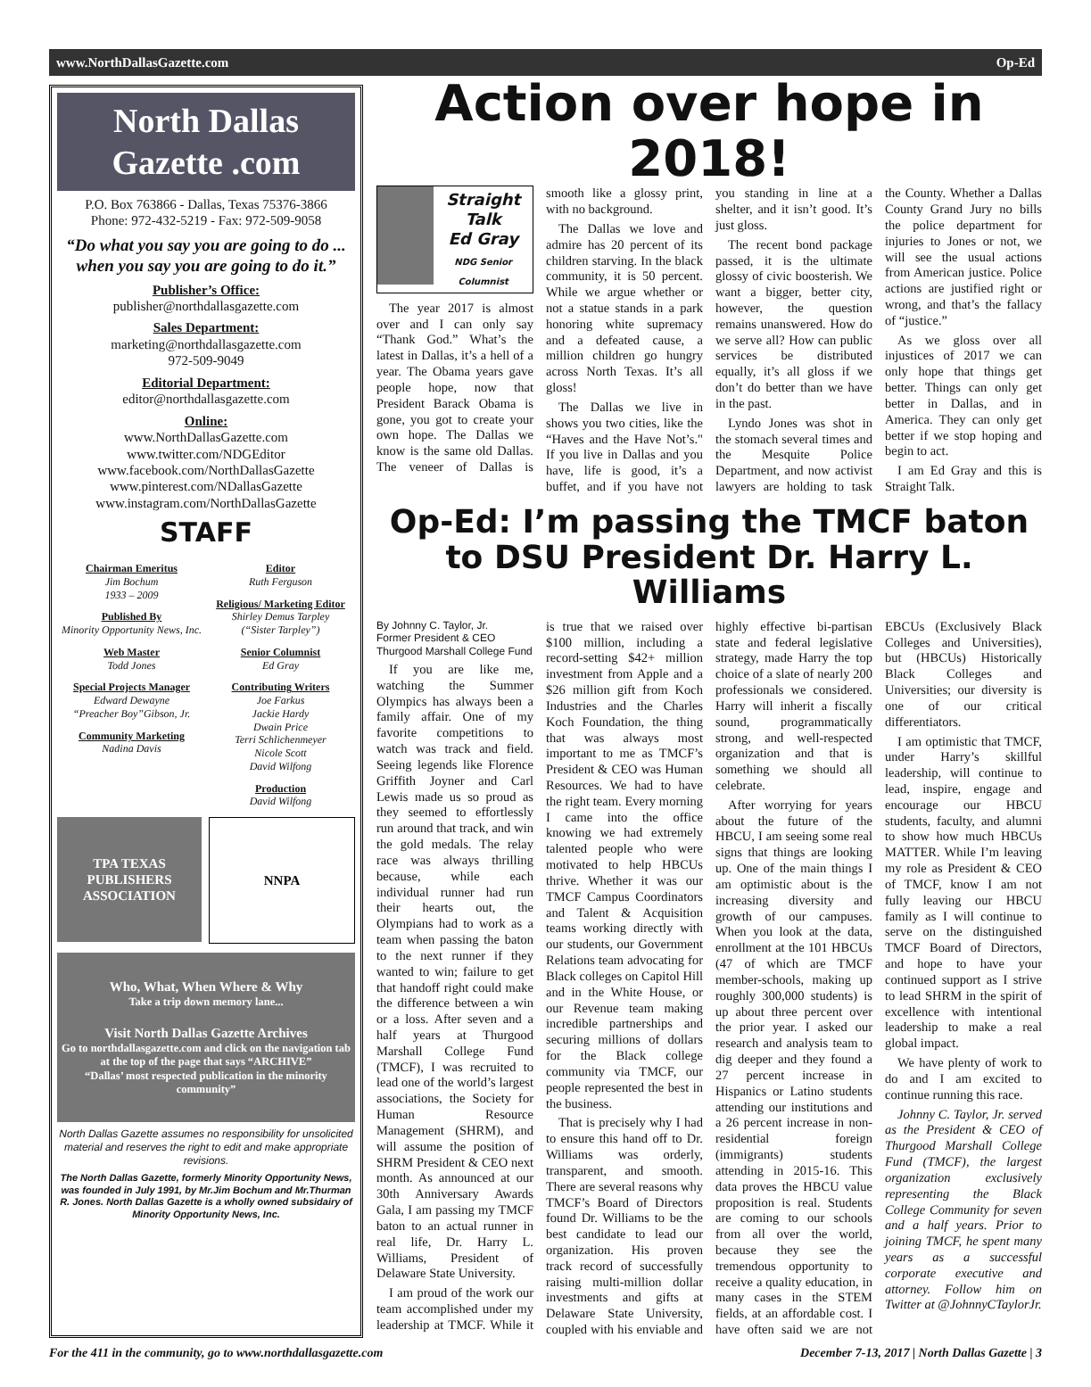www.NorthDallasGazette.com Op-Ed
North Dallas Gazette .com
P.O. Box 763866 - Dallas, Texas 75376-3866
Phone: 972-432-5219 - Fax: 972-509-9058
“Do what you say you are going to do ... when you say you are going to do it.”
Publisher’s Office:
publisher@northdallasgazette.com
Sales Department:
marketing@northdallasgazette.com
972-509-9049
Editorial Department:
editor@northdallasgazette.com
Online:
www.NorthDallasGazette.com
www.twitter.com/NDGEditor
www.facebook.com/NorthDallasGazette
www.pinterest.com/NDallasGazette
www.instagram.com/NorthDallasGazette
STAFF
Chairman Emeritus
Jim Bochum
1933 – 2009
Published By
Minority Opportunity News, Inc.
Web Master
Todd Jones
Special Projects Manager
Edward Dewayne
“Preacher Boy”Gibson, Jr.
Community Marketing
Nadina Davis
Editor
Ruth Ferguson
Religious/ Marketing Editor
Shirley Demus Tarpley
(“Sister Tarpley”)
Senior Columnist
Ed Gray
Contributing Writers
Joe Farkus
Jackie Hardy
Dwain Price
Terri Schlichenmeyer
Nicole Scott
David Wilfong
Production
David Wilfong
TPA TEXAS PUBLISHERS ASSOCIATION
NNPA
Who, What, When Where & Why
Take a trip down memory lane...
Visit North Dallas Gazette Archives
Go to northdallasgazette.com and click on the navigation tab at the top of the page that says “ARCHIVE”
“Dallas’ most respected publication in the minority community”
North Dallas Gazette assumes no responsibility for unsolicited material and reserves the right to edit and make appropriate revisions.
The North Dallas Gazette, formerly Minority Opportunity News, was founded in July 1991, by Mr.Jim Bochum and Mr.Thurman R. Jones. North Dallas Gazette is a wholly owned subsidairy of Minority Opportunity News, Inc.
Action over hope in 2018!
Straight Talk
Ed Gray
NDG Senior Columnist
The year 2017 is almost over and I can only say “Thank God.” What’s the latest in Dallas, it’s a hell of a year. The Obama years gave people hope, now that President Barack Obama is gone, you got to create your own hope. The Dallas we know is the same old Dallas. The veneer of Dallas is smooth like a glossy print, with no background.
The Dallas we love and admire has 20 percent of its children starving. In the black community, it is 50 percent. While we argue whether or not a statue stands in a park honoring white supremacy and a defeated cause, a million children go hungry across North Texas. It’s all gloss!
The Dallas we live in shows you two cities, like the “Haves and the Have Not’s." If you live in Dallas and you have, life is good, it’s a buffet, and if you have not you standing in line at a shelter, and it isn’t good. It’s just gloss.
The recent bond package passed, it is the ultimate glossy of civic boosterish. We want a bigger, better city, however, the question remains unanswered. How do we serve all? How can public services be distributed equally, it’s all gloss if we don’t do better than we have in the past.
Lyndo Jones was shot in the stomach several times and the Mesquite Police Department, and now activist lawyers are holding to task the County. Whether a Dallas County Grand Jury no bills the police department for injuries to Jones or not, we will see the usual actions from American justice. Police actions are justified right or wrong, and that’s the fallacy of “justice.”
As we gloss over all injustices of 2017 we can only hope that things get better. Things can only get better in Dallas, and in America. They can only get better if we stop hoping and begin to act.
I am Ed Gray and this is Straight Talk.
Op-Ed: I’m passing the TMCF baton to DSU President Dr. Harry L. Williams
By Johnny C. Taylor, Jr.
Former President & CEO
Thurgood Marshall College Fund
If you are like me, watching the Summer Olympics has always been a family affair. One of my favorite competitions to watch was track and field. Seeing legends like Florence Griffith Joyner and Carl Lewis made us so proud as they seemed to effortlessly run around that track, and win the gold medals. The relay race was always thrilling because, while each individual runner had run their hearts out, the Olympians had to work as a team when passing the baton to the next runner if they wanted to win; failure to get that handoff right could make the difference between a win or a loss. After seven and a half years at Thurgood Marshall College Fund (TMCF), I was recruited to lead one of the world’s largest associations, the Society for Human Resource Management (SHRM), and will assume the position of SHRM President & CEO next month. As announced at our 30th Anniversary Awards Gala, I am passing my TMCF baton to an actual runner in real life, Dr. Harry L. Williams, President of Delaware State University.
I am proud of the work our team accomplished under my leadership at TMCF. While it is true that we raised over $100 million, including a record-setting $42+ million investment from Apple and a $26 million gift from Koch Industries and the Charles Koch Foundation, the thing that was always most important to me as TMCF’s President & CEO was Human Resources. We had to have the right team. Every morning I came into the office knowing we had extremely talented people who were motivated to help HBCUs thrive. Whether it was our TMCF Campus Coordinators and Talent & Acquisition teams working directly with our students, our Government Relations team advocating for Black colleges on Capitol Hill and in the White House, or our Revenue team making incredible partnerships and securing millions of dollars for the Black college community via TMCF, our people represented the best in the business.
That is precisely why I had to ensure this hand off to Dr. Williams was orderly, transparent, and smooth. There are several reasons why TMCF’s Board of Directors found Dr. Williams to be the best candidate to lead our organization. His proven track record of successfully raising multi-million dollar investments and gifts at Delaware State University, coupled with his enviable and highly effective bi-partisan state and federal legislative strategy, made Harry the top choice of a slate of nearly 200 professionals we considered. Harry will inherit a fiscally sound, programmatically strong, and well-respected organization and that is something we should all celebrate.
After worrying for years about the future of the HBCU, I am seeing some real signs that things are looking up. One of the main things I am optimistic about is the increasing diversity and growth of our campuses. When you look at the data, enrollment at the 101 HBCUs (47 of which are TMCF member-schools, making up roughly 300,000 students) is up about three percent over the prior year. I asked our research and analysis team to dig deeper and they found a 27 percent increase in Hispanics or Latino students attending our institutions and a 26 percent increase in non-residential foreign (immigrants) students attending in 2015-16. This data proves the HBCU value proposition is real. Students are coming to our schools from all over the world, because they see the tremendous opportunity to receive a quality education, in many cases in the STEM fields, at an affordable cost. I have often said we are not EBCUs (Exclusively Black Colleges and Universities), but (HBCUs) Historically Black Colleges and Universities; our diversity is one of our critical differentiators.
I am optimistic that TMCF, under Harry’s skillful leadership, will continue to lead, inspire, engage and encourage our HBCU students, faculty, and alumni to show how much HBCUs MATTER. While I’m leaving my role as President & CEO of TMCF, know I am not fully leaving our HBCU family as I will continue to serve on the distinguished TMCF Board of Directors, and hope to have your continued support as I strive to lead SHRM in the spirit of excellence with intentional leadership to make a real global impact.
We have plenty of work to do and I am excited to continue running this race.
Johnny C. Taylor, Jr. served as the President & CEO of Thurgood Marshall College Fund (TMCF), the largest organization exclusively representing the Black College Community for seven and a half years. Prior to joining TMCF, he spent many years as a successful corporate executive and attorney. Follow him on Twitter at @JohnnyCTaylorJr.
For the 411 in the community, go to www.northdallasgazette.com December 7-13, 2017 | North Dallas Gazette | 3